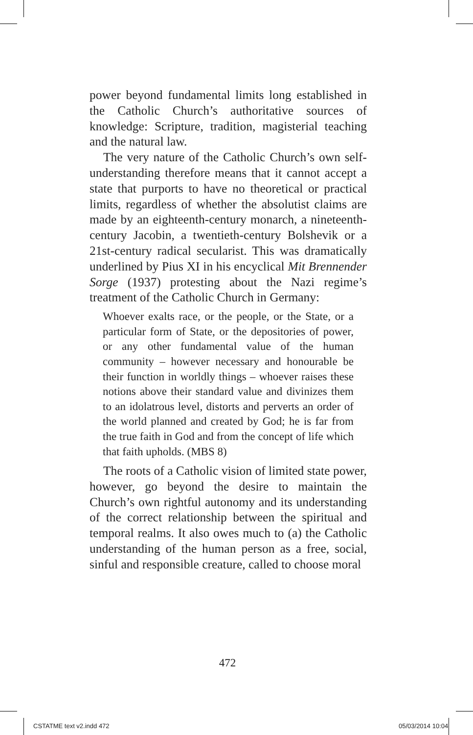power beyond fundamental limits long established in the Catholic Church’s authoritative sources of knowledge: Scripture, tradition, magisterial teaching and the natural law.
The very nature of the Catholic Church’s own self-understanding therefore means that it cannot accept a state that purports to have no theoretical or practical limits, regardless of whether the absolutist claims are made by an eighteenth-century monarch, a nineteenth-century Jacobin, a twentieth-century Bolshevik or a 21st-century radical secularist. This was dramatically underlined by Pius XI in his encyclical Mit Brennender Sorge (1937) protesting about the Nazi regime’s treatment of the Catholic Church in Germany:
Whoever exalts race, or the people, or the State, or a particular form of State, or the depositories of power, or any other fundamental value of the human community – however necessary and honourable be their function in worldly things – whoever raises these notions above their standard value and divinizes them to an idolatrous level, distorts and perverts an order of the world planned and created by God; he is far from the true faith in God and from the concept of life which that faith upholds. (MBS 8)
The roots of a Catholic vision of limited state power, however, go beyond the desire to maintain the Church’s own rightful autonomy and its understanding of the correct relationship between the spiritual and temporal realms. It also owes much to (a) the Catholic understanding of the human person as a free, social, sinful and responsible creature, called to choose moral
472
CSTATME text v2.indd 472 05/03/2014 10:04